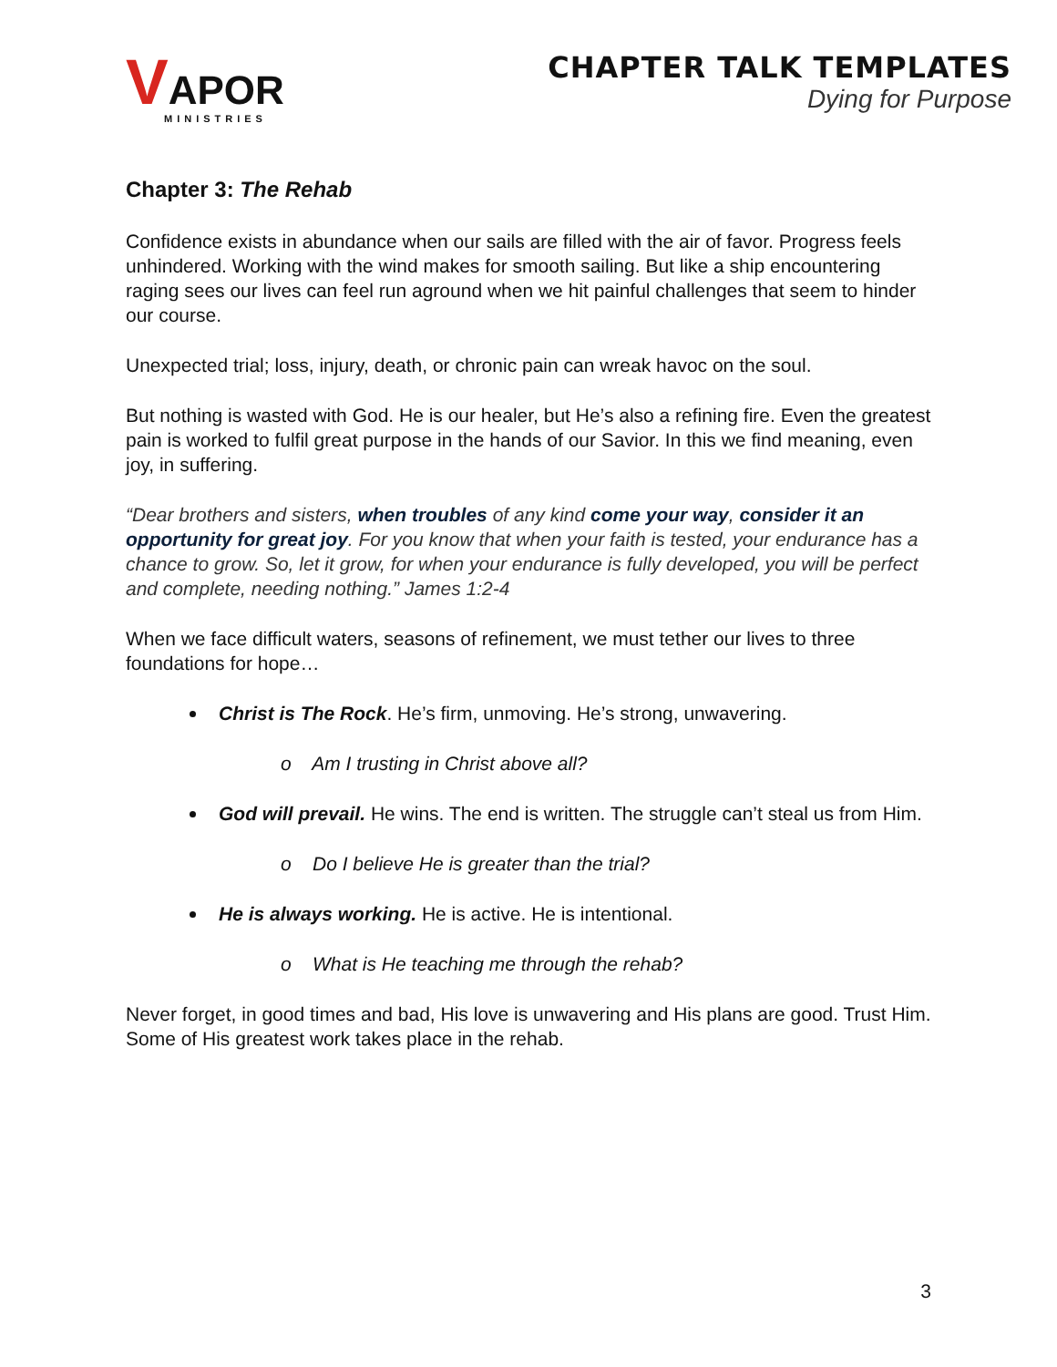VAPOR
MINISTRIES
CHAPTER TALK TEMPLATES
Dying for Purpose
Chapter 3: The Rehab
Confidence exists in abundance when our sails are filled with the air of favor. Progress feels unhindered. Working with the wind makes for smooth sailing. But like a ship encountering raging sees our lives can feel run aground when we hit painful challenges that seem to hinder our course.
Unexpected trial; loss, injury, death, or chronic pain can wreak havoc on the soul.
But nothing is wasted with God. He is our healer, but He’s also a refining fire. Even the greatest pain is worked to fulfil great purpose in the hands of our Savior. In this we find meaning, even joy, in suffering.
“Dear brothers and sisters, when troubles of any kind come your way, consider it an opportunity for great joy. For you know that when your faith is tested, your endurance has a chance to grow. So, let it grow, for when your endurance is fully developed, you will be perfect and complete, needing nothing.” James 1:2-4
When we face difficult waters, seasons of refinement, we must tether our lives to three foundations for hope…
Christ is The Rock. He’s firm, unmoving. He’s strong, unwavering.
o Am I trusting in Christ above all?
God will prevail. He wins. The end is written. The struggle can’t steal us from Him.
o Do I believe He is greater than the trial?
He is always working. He is active. He is intentional.
o What is He teaching me through the rehab?
Never forget, in good times and bad, His love is unwavering and His plans are good. Trust Him. Some of His greatest work takes place in the rehab.
3